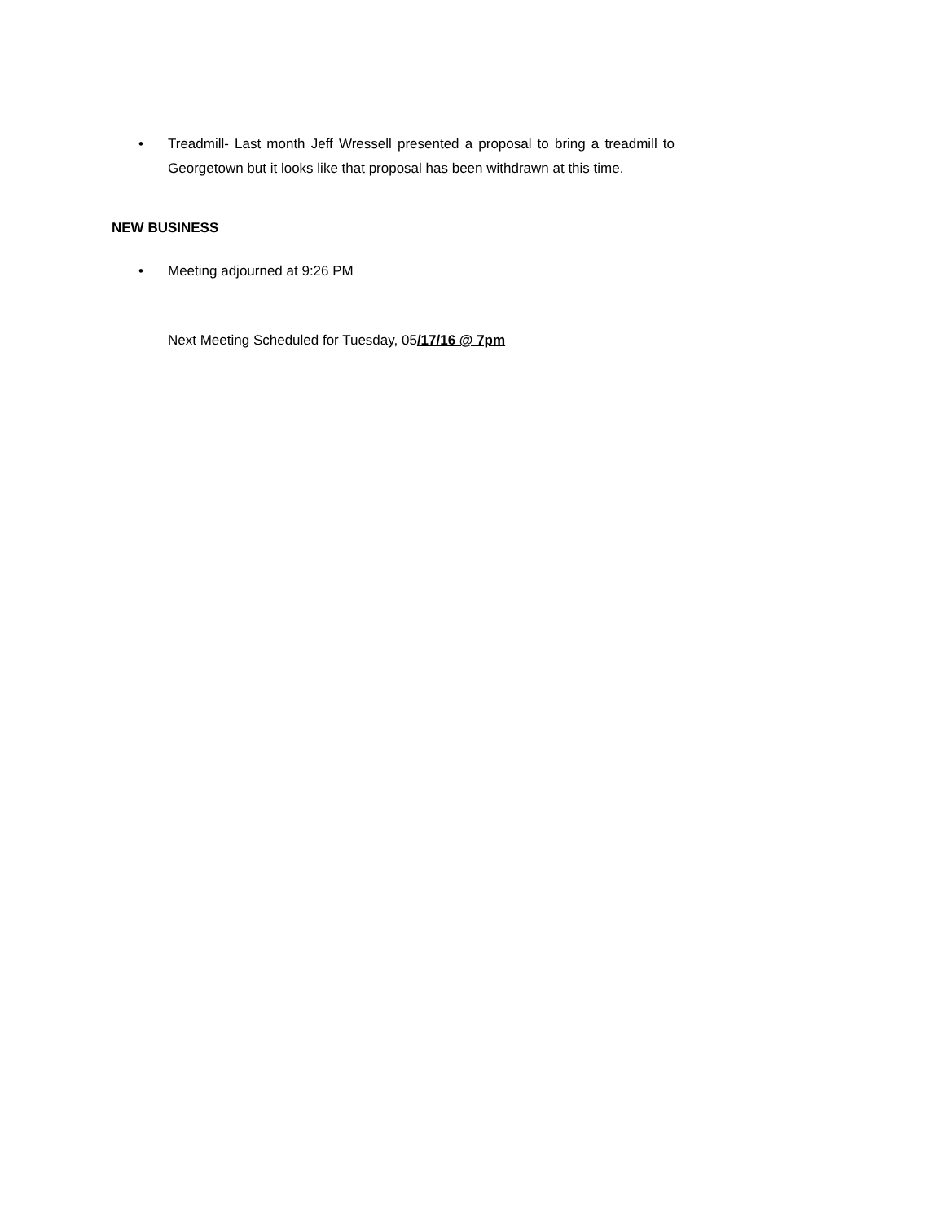• Treadmill- Last month Jeff Wressell presented a proposal to bring a treadmill to Georgetown but it looks like that proposal has been withdrawn at this time.
NEW BUSINESS
• Meeting adjourned at 9:26 PM
Next Meeting Scheduled for Tuesday, 05/17/16 @ 7pm